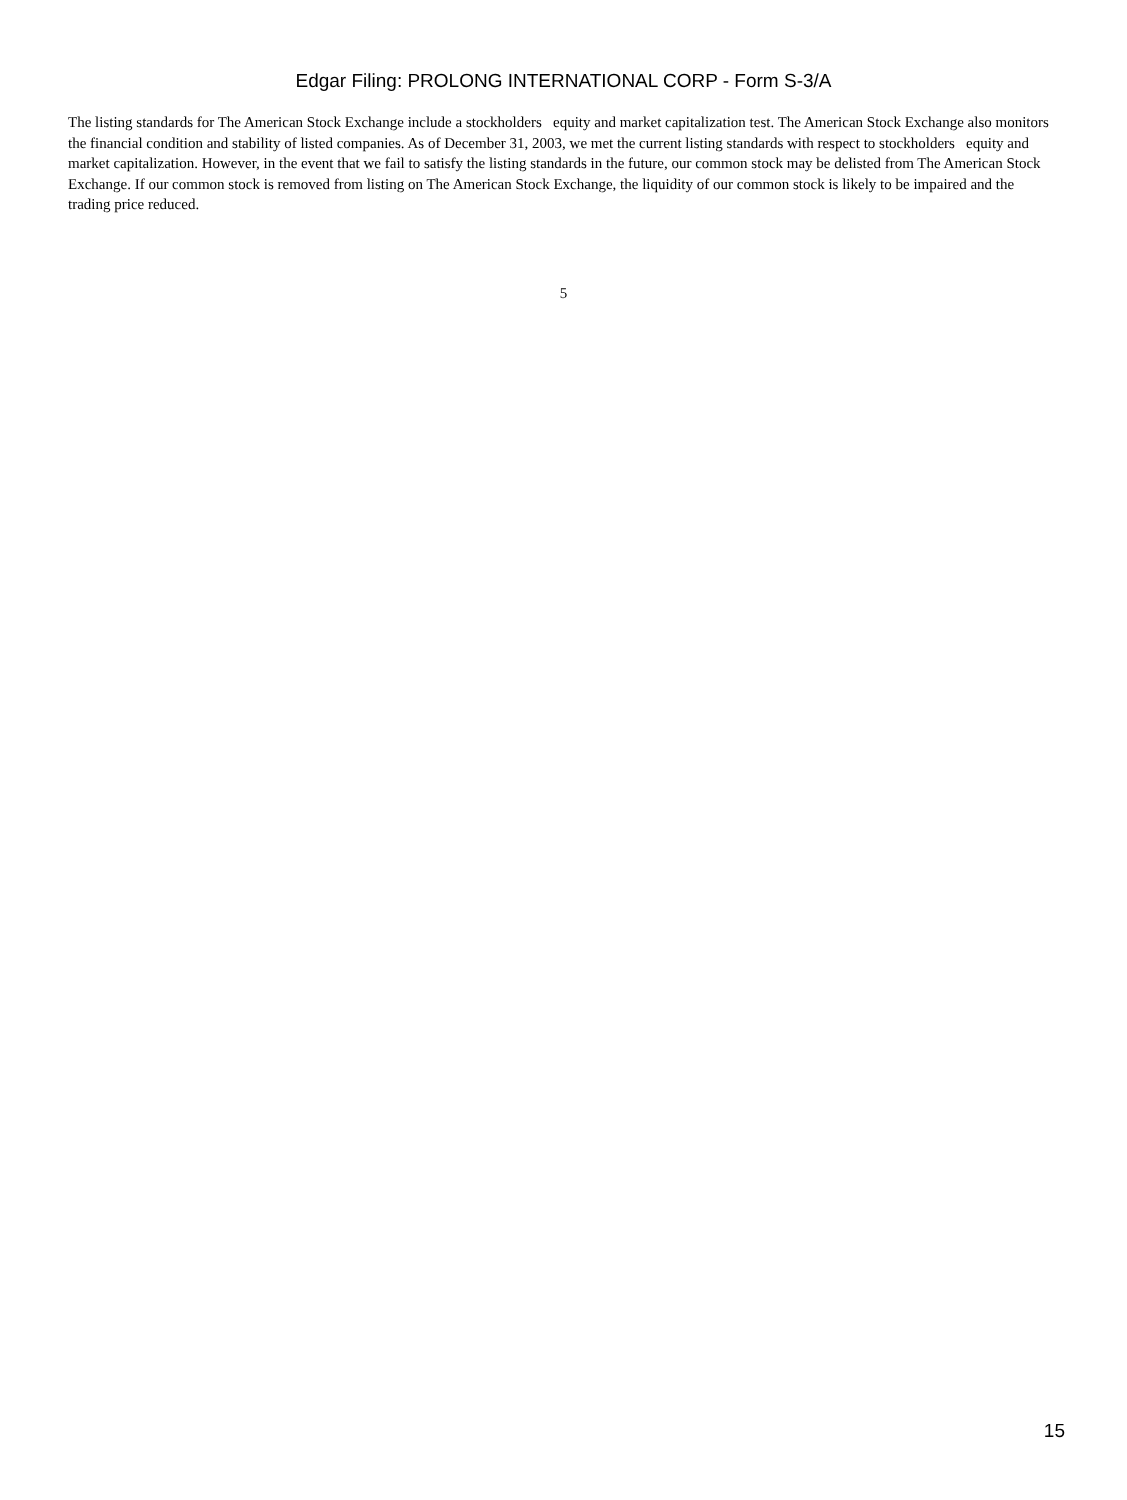Edgar Filing: PROLONG INTERNATIONAL CORP - Form S-3/A
The listing standards for The American Stock Exchange include a stockholders equity and market capitalization test. The American Stock Exchange also monitors the financial condition and stability of listed companies. As of December 31, 2003, we met the current listing standards with respect to stockholders equity and market capitalization. However, in the event that we fail to satisfy the listing standards in the future, our common stock may be delisted from The American Stock Exchange. If our common stock is removed from listing on The American Stock Exchange, the liquidity of our common stock is likely to be impaired and the trading price reduced.
5
15